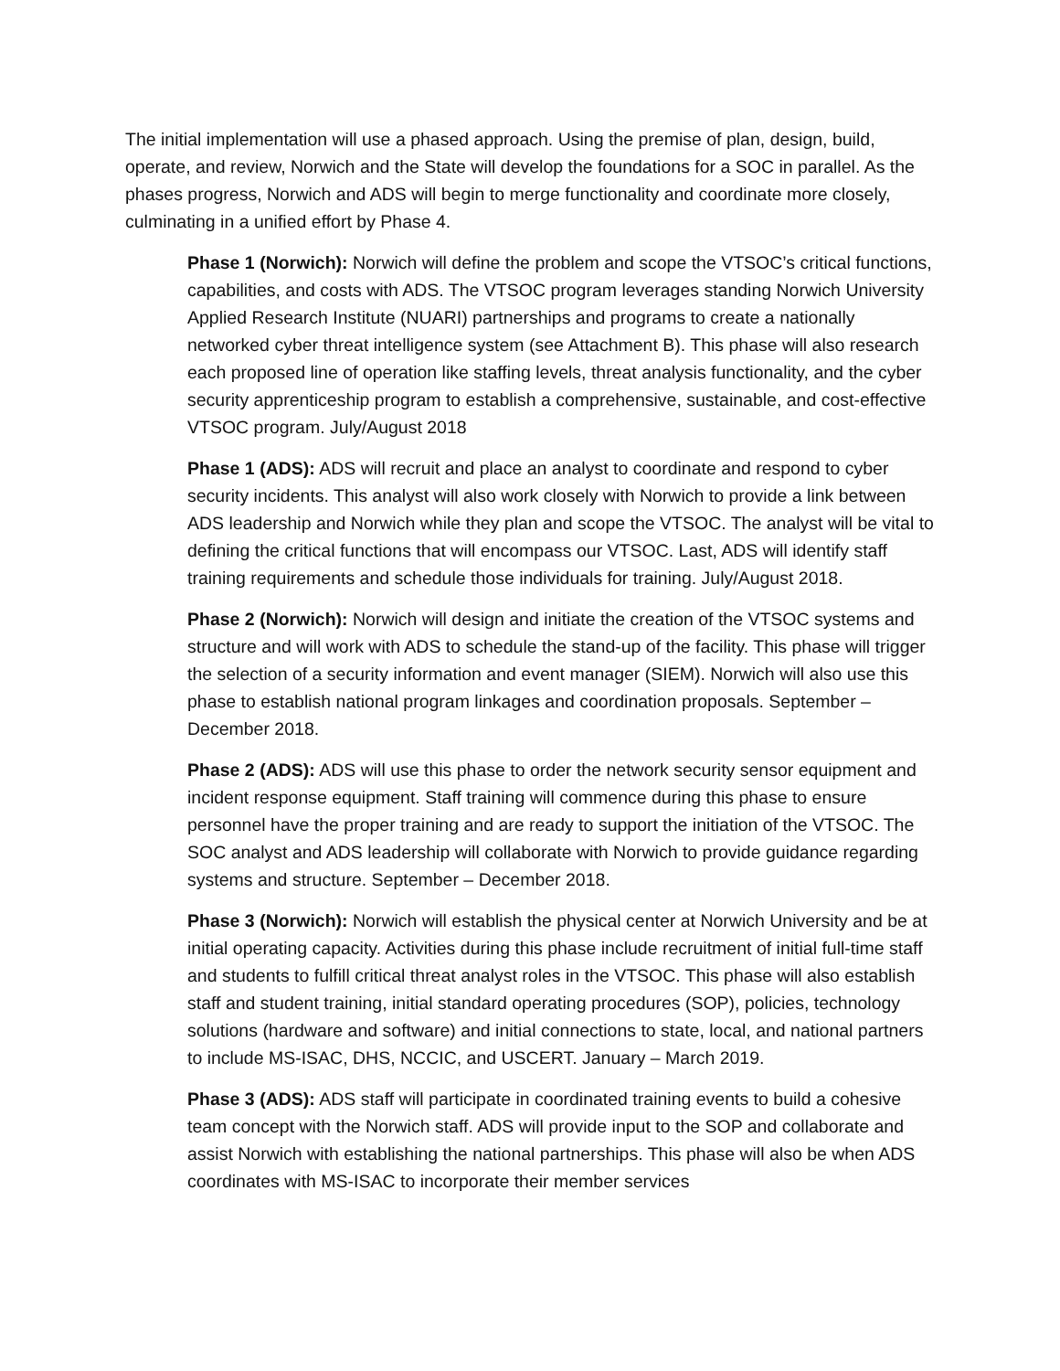The initial implementation will use a phased approach. Using the premise of plan, design, build, operate, and review, Norwich and the State will develop the foundations for a SOC in parallel. As the phases progress, Norwich and ADS will begin to merge functionality and coordinate more closely, culminating in a unified effort by Phase 4.
Phase 1 (Norwich): Norwich will define the problem and scope the VTSOC’s critical functions, capabilities, and costs with ADS. The VTSOC program leverages standing Norwich University Applied Research Institute (NUARI) partnerships and programs to create a nationally networked cyber threat intelligence system (see Attachment B). This phase will also research each proposed line of operation like staffing levels, threat analysis functionality, and the cyber security apprenticeship program to establish a comprehensive, sustainable, and cost-effective VTSOC program. July/August 2018
Phase 1 (ADS): ADS will recruit and place an analyst to coordinate and respond to cyber security incidents. This analyst will also work closely with Norwich to provide a link between ADS leadership and Norwich while they plan and scope the VTSOC. The analyst will be vital to defining the critical functions that will encompass our VTSOC. Last, ADS will identify staff training requirements and schedule those individuals for training. July/August 2018.
Phase 2 (Norwich): Norwich will design and initiate the creation of the VTSOC systems and structure and will work with ADS to schedule the stand-up of the facility. This phase will trigger the selection of a security information and event manager (SIEM). Norwich will also use this phase to establish national program linkages and coordination proposals. September – December 2018.
Phase 2 (ADS): ADS will use this phase to order the network security sensor equipment and incident response equipment. Staff training will commence during this phase to ensure personnel have the proper training and are ready to support the initiation of the VTSOC. The SOC analyst and ADS leadership will collaborate with Norwich to provide guidance regarding systems and structure. September – December 2018.
Phase 3 (Norwich): Norwich will establish the physical center at Norwich University and be at initial operating capacity. Activities during this phase include recruitment of initial full-time staff and students to fulfill critical threat analyst roles in the VTSOC. This phase will also establish staff and student training, initial standard operating procedures (SOP), policies, technology solutions (hardware and software) and initial connections to state, local, and national partners to include MS-ISAC, DHS, NCCIC, and USCERT. January – March 2019.
Phase 3 (ADS): ADS staff will participate in coordinated training events to build a cohesive team concept with the Norwich staff. ADS will provide input to the SOP and collaborate and assist Norwich with establishing the national partnerships. This phase will also be when ADS coordinates with MS-ISAC to incorporate their member services